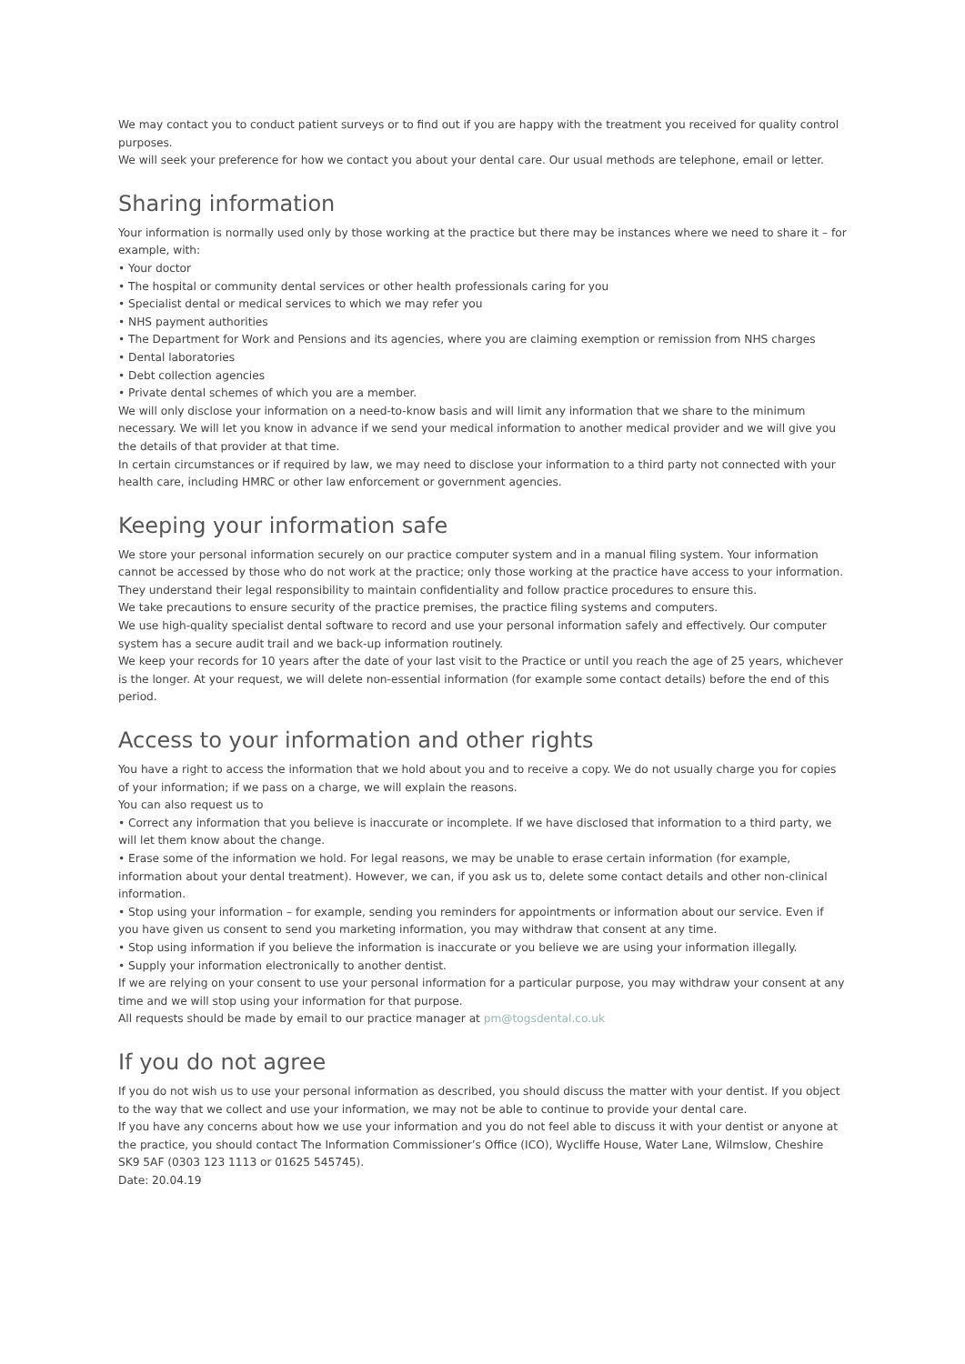We may contact you to conduct patient surveys or to find out if you are happy with the treatment you received for quality control purposes.
We will seek your preference for how we contact you about your dental care. Our usual methods are telephone, email or letter.
Sharing information
Your information is normally used only by those working at the practice but there may be instances where we need to share it – for example, with:
• Your doctor
• The hospital or community dental services or other health professionals caring for you
• Specialist dental or medical services to which we may refer you
• NHS payment authorities
• The Department for Work and Pensions and its agencies, where you are claiming exemption or remission from NHS charges
• Dental laboratories
• Debt collection agencies
• Private dental schemes of which you are a member.
We will only disclose your information on a need-to-know basis and will limit any information that we share to the minimum necessary. We will let you know in advance if we send your medical information to another medical provider and we will give you the details of that provider at that time.
In certain circumstances or if required by law, we may need to disclose your information to a third party not connected with your health care, including HMRC or other law enforcement or government agencies.
Keeping your information safe
We store your personal information securely on our practice computer system and in a manual filing system. Your information cannot be accessed by those who do not work at the practice; only those working at the practice have access to your information. They understand their legal responsibility to maintain confidentiality and follow practice procedures to ensure this.
We take precautions to ensure security of the practice premises, the practice filing systems and computers.
We use high-quality specialist dental software to record and use your personal information safely and effectively. Our computer system has a secure audit trail and we back-up information routinely.
We keep your records for 10 years after the date of your last visit to the Practice or until you reach the age of 25 years, whichever is the longer. At your request, we will delete non-essential information (for example some contact details) before the end of this period.
Access to your information and other rights
You have a right to access the information that we hold about you and to receive a copy. We do not usually charge you for copies of your information; if we pass on a charge, we will explain the reasons.
You can also request us to
• Correct any information that you believe is inaccurate or incomplete. If we have disclosed that information to a third party, we will let them know about the change.
• Erase some of the information we hold. For legal reasons, we may be unable to erase certain information (for example, information about your dental treatment). However, we can, if you ask us to, delete some contact details and other non-clinical information.
• Stop using your information – for example, sending you reminders for appointments or information about our service. Even if you have given us consent to send you marketing information, you may withdraw that consent at any time.
• Stop using information if you believe the information is inaccurate or you believe we are using your information illegally.
• Supply your information electronically to another dentist.
If we are relying on your consent to use your personal information for a particular purpose, you may withdraw your consent at any time and we will stop using your information for that purpose.
All requests should be made by email to our practice manager at pm@togsdental.co.uk
If you do not agree
If you do not wish us to use your personal information as described, you should discuss the matter with your dentist. If you object to the way that we collect and use your information, we may not be able to continue to provide your dental care.
If you have any concerns about how we use your information and you do not feel able to discuss it with your dentist or anyone at the practice, you should contact The Information Commissioner’s Office (ICO), Wycliffe House, Water Lane, Wilmslow, Cheshire SK9 5AF (0303 123 1113 or 01625 545745).
Date: 20.04.19